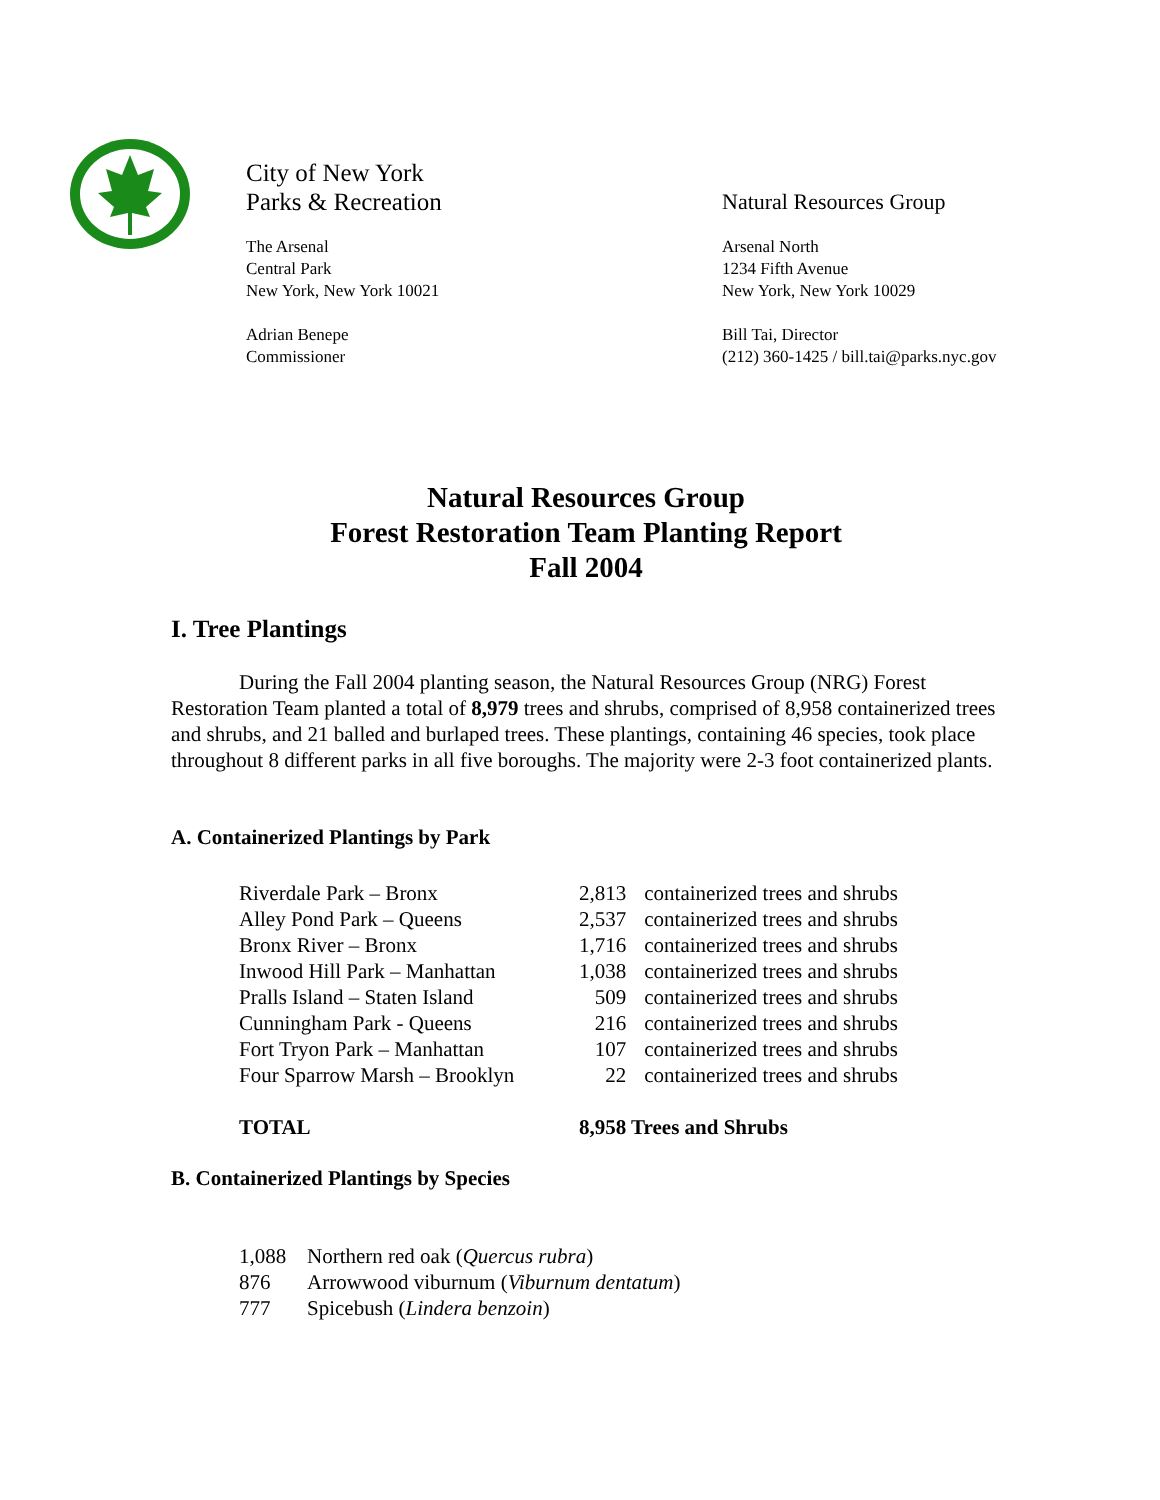City of New York
Parks & Recreation
Natural Resources Group
The Arsenal
Central Park
New York, New York 10021
Arsenal North
1234 Fifth Avenue
New York, New York 10029
Adrian Benepe
Commissioner
Bill Tai, Director
(212) 360-1425 / bill.tai@parks.nyc.gov
Natural Resources Group
Forest Restoration Team Planting Report
Fall 2004
I. Tree Plantings
During the Fall 2004 planting season, the Natural Resources Group (NRG) Forest Restoration Team planted a total of 8,979 trees and shrubs, comprised of 8,958 containerized trees and shrubs, and 21 balled and burlaped trees. These plantings, containing 46 species, took place throughout 8 different parks in all five boroughs. The majority were 2-3 foot containerized plants.
A. Containerized Plantings by Park
| Riverdale Park – Bronx | 2,813 | containerized trees and shrubs |
| Alley Pond Park – Queens | 2,537 | containerized trees and shrubs |
| Bronx River – Bronx | 1,716 | containerized trees and shrubs |
| Inwood Hill Park – Manhattan | 1,038 | containerized trees and shrubs |
| Pralls Island – Staten Island | 509 | containerized trees and shrubs |
| Cunningham Park - Queens | 216 | containerized trees and shrubs |
| Fort Tryon Park – Manhattan | 107 | containerized trees and shrubs |
| Four Sparrow Marsh – Brooklyn | 22 | containerized trees and shrubs |
| TOTAL | 8,958 Trees and Shrubs | |
B. Containerized Plantings by Species
| 1,088 | Northern red oak ( Quercus rubra ) |
| 876 | Arrowwood viburnum ( Viburnum dentatum ) |
| 777 | Spicebush ( Lindera benzoin ) |